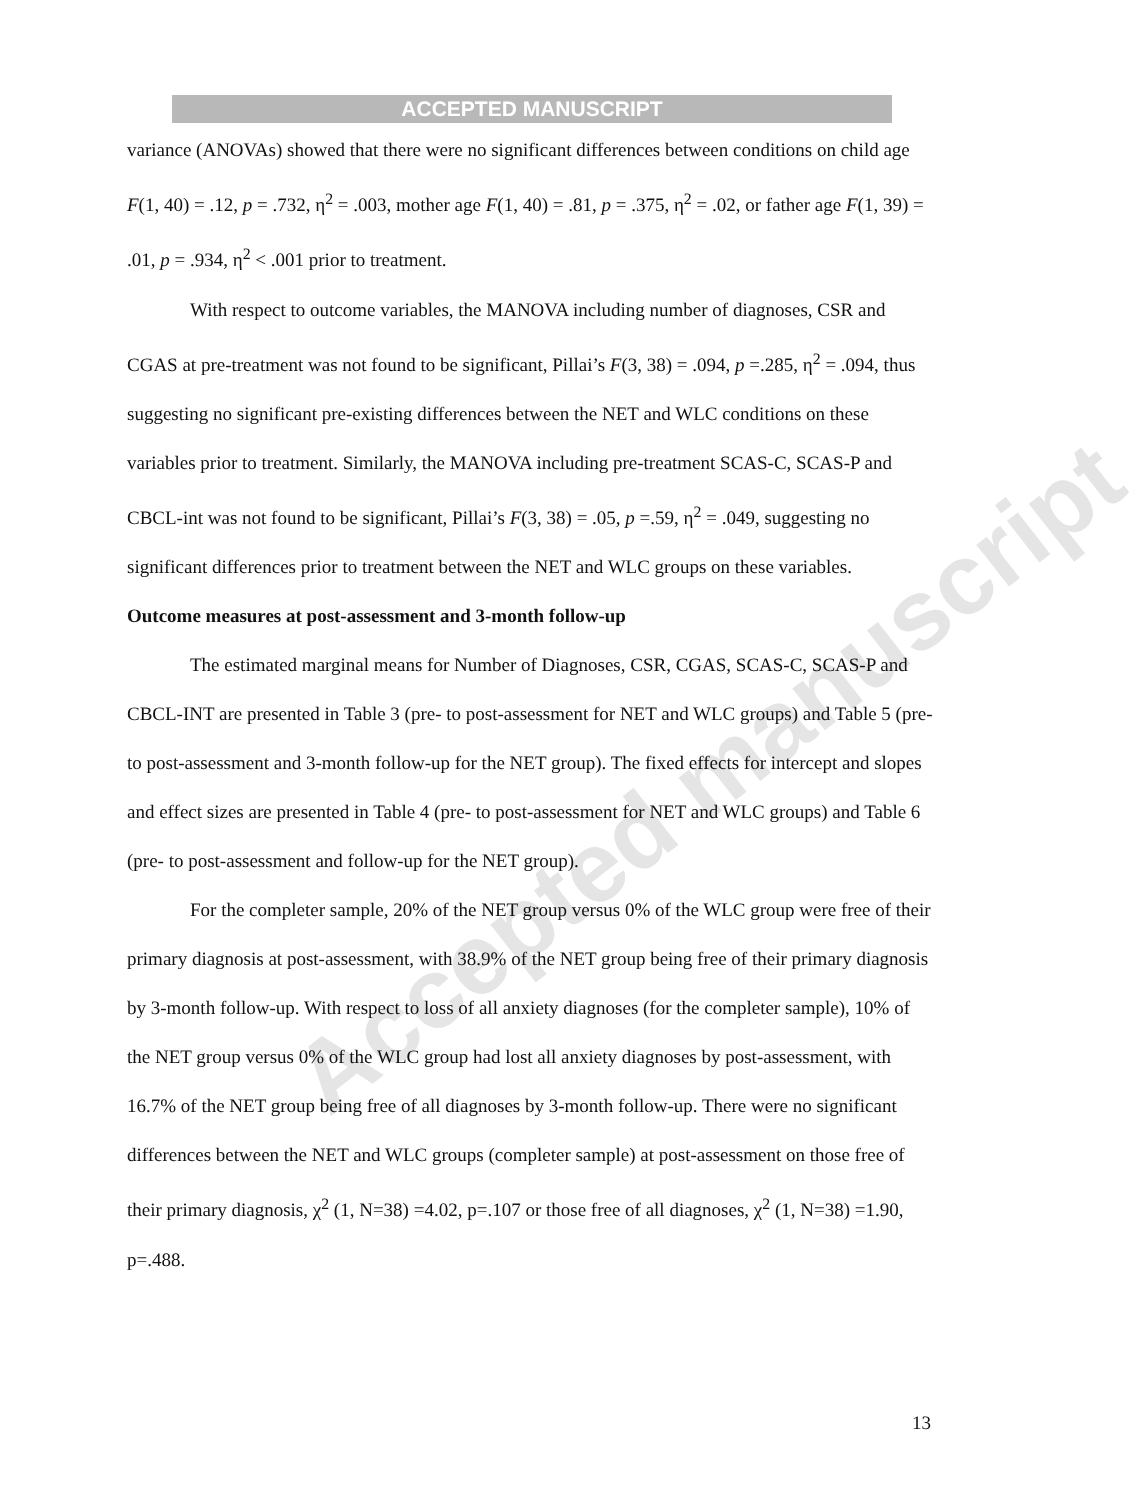ACCEPTED MANUSCRIPT
Accepted manuscript
variance (ANOVAs) showed that there were no significant differences between conditions on child age F(1, 40) = .12, p = .732, η<sup>2</sup> = .003, mother age F(1, 40) = .81, p = .375, η<sup>2</sup> = .02, or father age F(1, 39) = .01, p = .934, η<sup>2</sup> < .001 prior to treatment.
With respect to outcome variables, the MANOVA including number of diagnoses, CSR and CGAS at pre-treatment was not found to be significant, Pillai’s F(3, 38) = .094, p =.285, η<sup>2</sup> = .094, thus suggesting no significant pre-existing differences between the NET and WLC conditions on these variables prior to treatment. Similarly, the MANOVA including pre-treatment SCAS-C, SCAS-P and CBCL-int was not found to be significant, Pillai’s F(3, 38) = .05, p =.59, η<sup>2</sup> = .049, suggesting no significant differences prior to treatment between the NET and WLC groups on these variables.
Outcome measures at post-assessment and 3-month follow-up
The estimated marginal means for Number of Diagnoses, CSR, CGAS, SCAS-C, SCAS-P and CBCL-INT are presented in Table 3 (pre- to post-assessment for NET and WLC groups) and Table 5 (pre- to post-assessment and 3-month follow-up for the NET group). The fixed effects for intercept and slopes and effect sizes are presented in Table 4 (pre- to post-assessment for NET and WLC groups) and Table 6 (pre- to post-assessment and follow-up for the NET group).
For the completer sample, 20% of the NET group versus 0% of the WLC group were free of their primary diagnosis at post-assessment, with 38.9% of the NET group being free of their primary diagnosis by 3-month follow-up. With respect to loss of all anxiety diagnoses (for the completer sample), 10% of the NET group versus 0% of the WLC group had lost all anxiety diagnoses by post-assessment, with 16.7% of the NET group being free of all diagnoses by 3-month follow-up. There were no significant differences between the NET and WLC groups (completer sample) at post-assessment on those free of their primary diagnosis, χ<sup>2</sup> (1, N=38) =4.02, p=.107 or those free of all diagnoses, χ<sup>2</sup> (1, N=38) =1.90, p=.488.
13